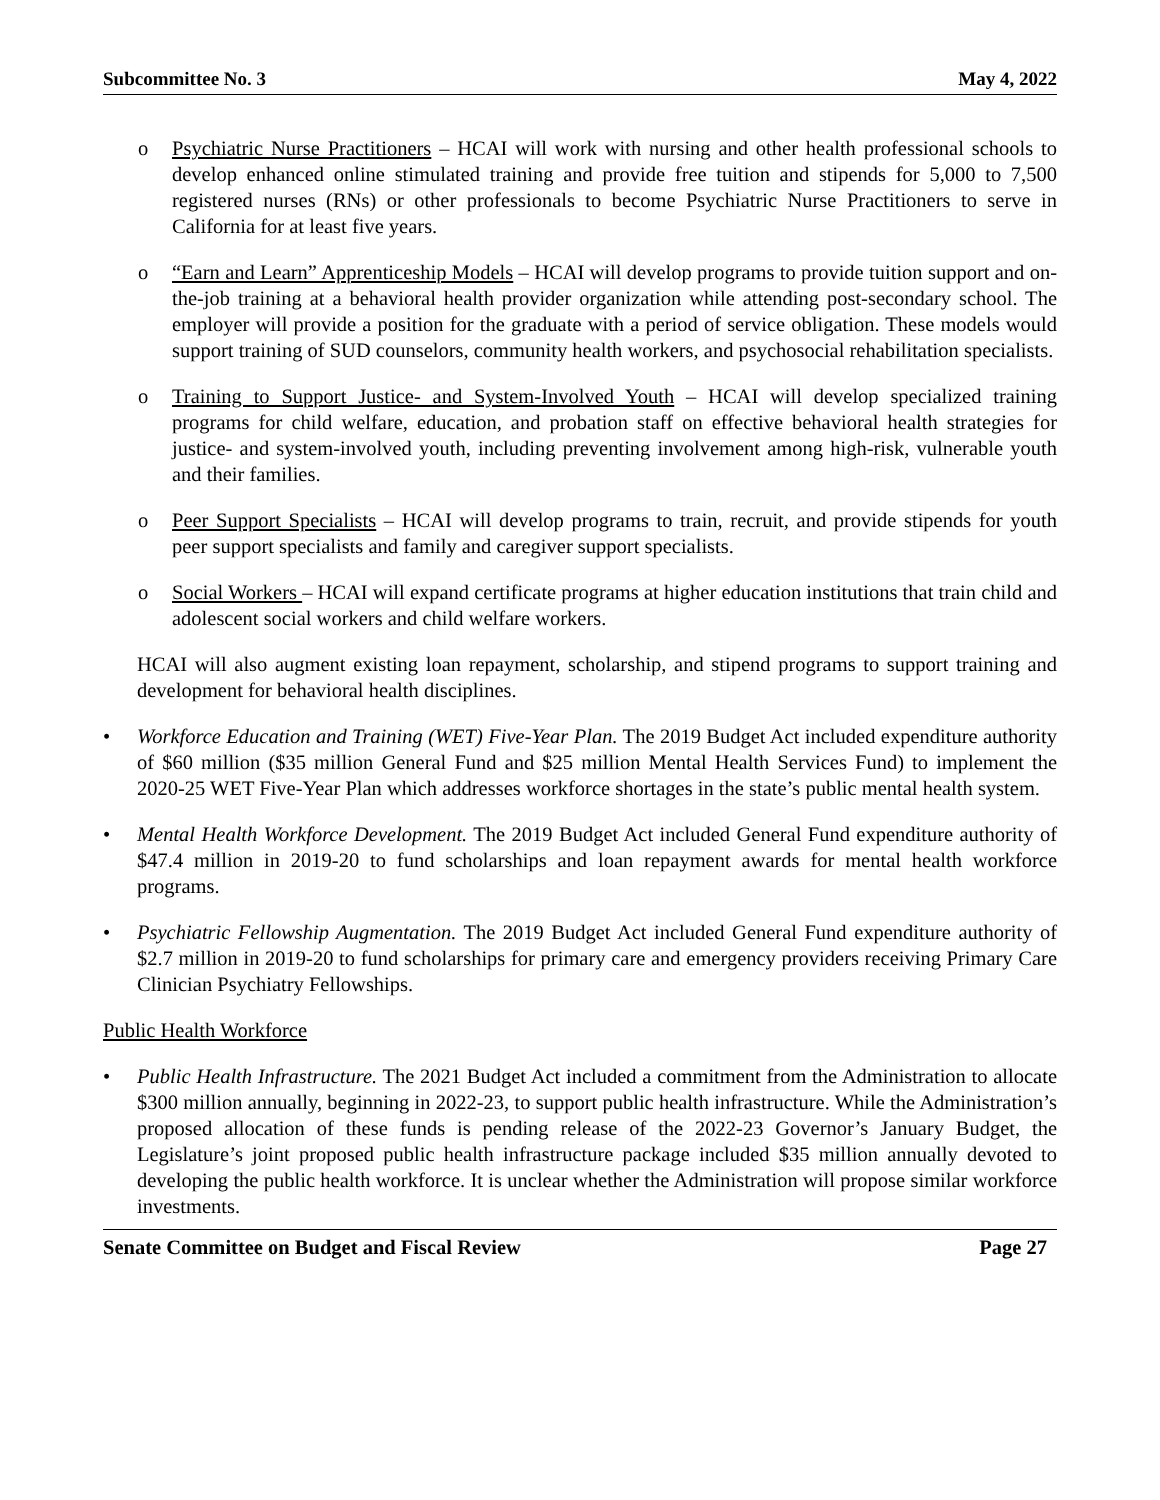Subcommittee No. 3 May 4, 2022
o Psychiatric Nurse Practitioners – HCAI will work with nursing and other health professional schools to develop enhanced online stimulated training and provide free tuition and stipends for 5,000 to 7,500 registered nurses (RNs) or other professionals to become Psychiatric Nurse Practitioners to serve in California for at least five years.
o “Earn and Learn” Apprenticeship Models – HCAI will develop programs to provide tuition support and on-the-job training at a behavioral health provider organization while attending post-secondary school. The employer will provide a position for the graduate with a period of service obligation. These models would support training of SUD counselors, community health workers, and psychosocial rehabilitation specialists.
o Training to Support Justice- and System-Involved Youth – HCAI will develop specialized training programs for child welfare, education, and probation staff on effective behavioral health strategies for justice- and system-involved youth, including preventing involvement among high-risk, vulnerable youth and their families.
o Peer Support Specialists – HCAI will develop programs to train, recruit, and provide stipends for youth peer support specialists and family and caregiver support specialists.
o Social Workers – HCAI will expand certificate programs at higher education institutions that train child and adolescent social workers and child welfare workers.
HCAI will also augment existing loan repayment, scholarship, and stipend programs to support training and development for behavioral health disciplines.
• Workforce Education and Training (WET) Five-Year Plan. The 2019 Budget Act included expenditure authority of $60 million ($35 million General Fund and $25 million Mental Health Services Fund) to implement the 2020-25 WET Five-Year Plan which addresses workforce shortages in the state’s public mental health system.
• Mental Health Workforce Development. The 2019 Budget Act included General Fund expenditure authority of $47.4 million in 2019-20 to fund scholarships and loan repayment awards for mental health workforce programs.
• Psychiatric Fellowship Augmentation. The 2019 Budget Act included General Fund expenditure authority of $2.7 million in 2019-20 to fund scholarships for primary care and emergency providers receiving Primary Care Clinician Psychiatry Fellowships.
Public Health Workforce
• Public Health Infrastructure. The 2021 Budget Act included a commitment from the Administration to allocate $300 million annually, beginning in 2022-23, to support public health infrastructure. While the Administration’s proposed allocation of these funds is pending release of the 2022-23 Governor’s January Budget, the Legislature’s joint proposed public health infrastructure package included $35 million annually devoted to developing the public health workforce. It is unclear whether the Administration will propose similar workforce investments.
Senate Committee on Budget and Fiscal Review Page 27